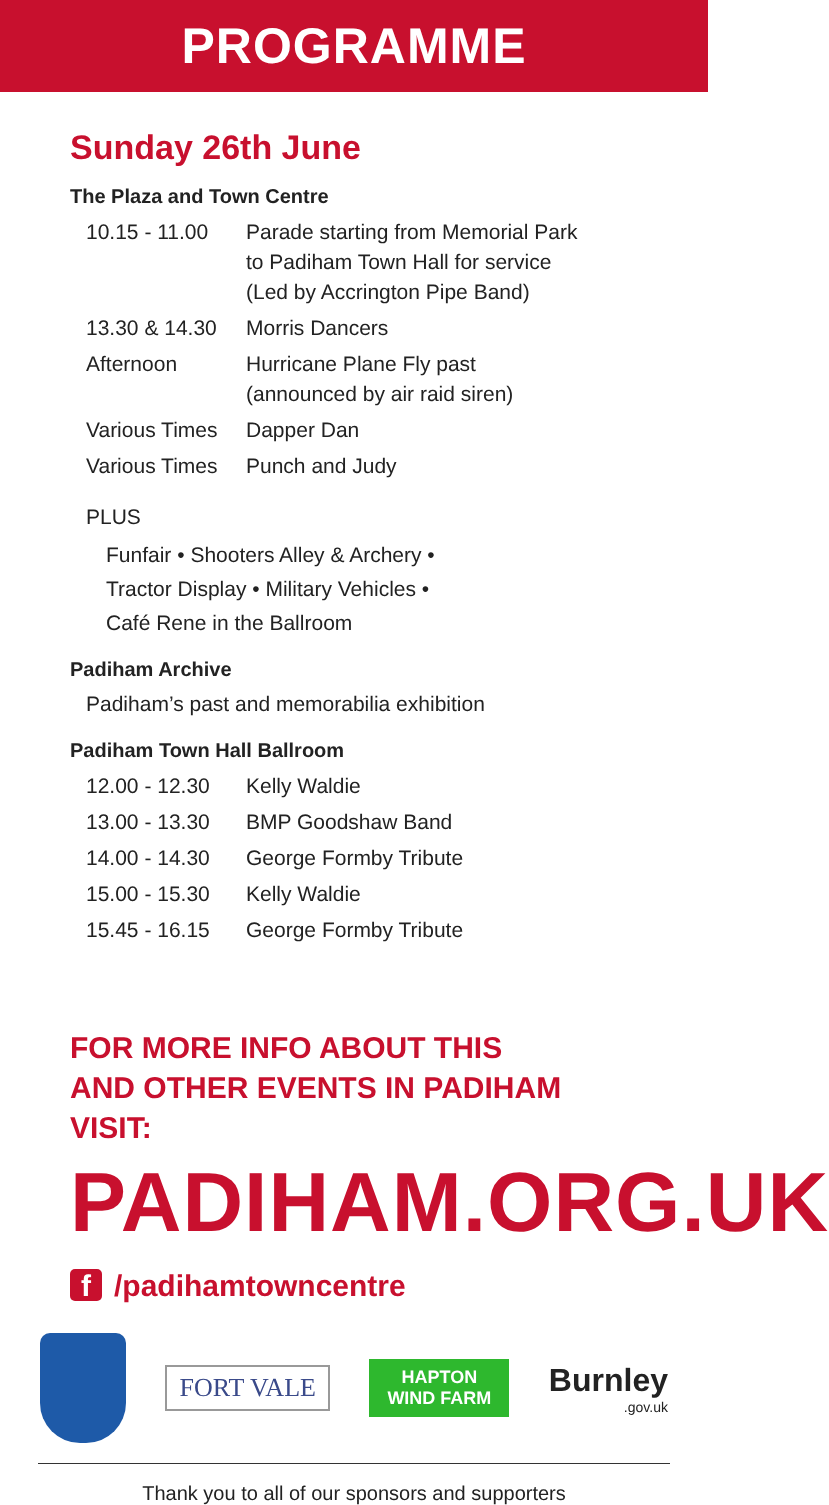PROGRAMME
Sunday 26th June
The Plaza and Town Centre
| 10.15 - 11.00 | Parade starting from Memorial Park to Padiham Town Hall for service (Led by Accrington Pipe Band) |
| 13.30 & 14.30 | Morris Dancers |
| Afternoon | Hurricane Plane Fly past (announced by air raid siren) |
| Various Times | Dapper Dan |
| Various Times | Punch and Judy |
PLUS
Funfair • Shooters Alley & Archery •
Tractor Display • Military Vehicles •
Café Rene in the Ballroom
Padiham Archive
Padiham’s past and memorabilia exhibition
Padiham Town Hall Ballroom
| 12.00 - 12.30 | Kelly Waldie |
| 13.00 - 13.30 | BMP Goodshaw Band |
| 14.00 - 14.30 | George Formby Tribute |
| 15.00 - 15.30 | Kelly Waldie |
| 15.45 - 16.15 | George Formby Tribute |
FOR MORE INFO ABOUT THIS
AND OTHER EVENTS IN PADIHAM VISIT:
PADIHAM.ORG.UK
f /padihamtowncentre
FORT VALE
HAPTON
WIND FARM
Burnley.gov.uk
Thank you to all of our sponsors and supporters